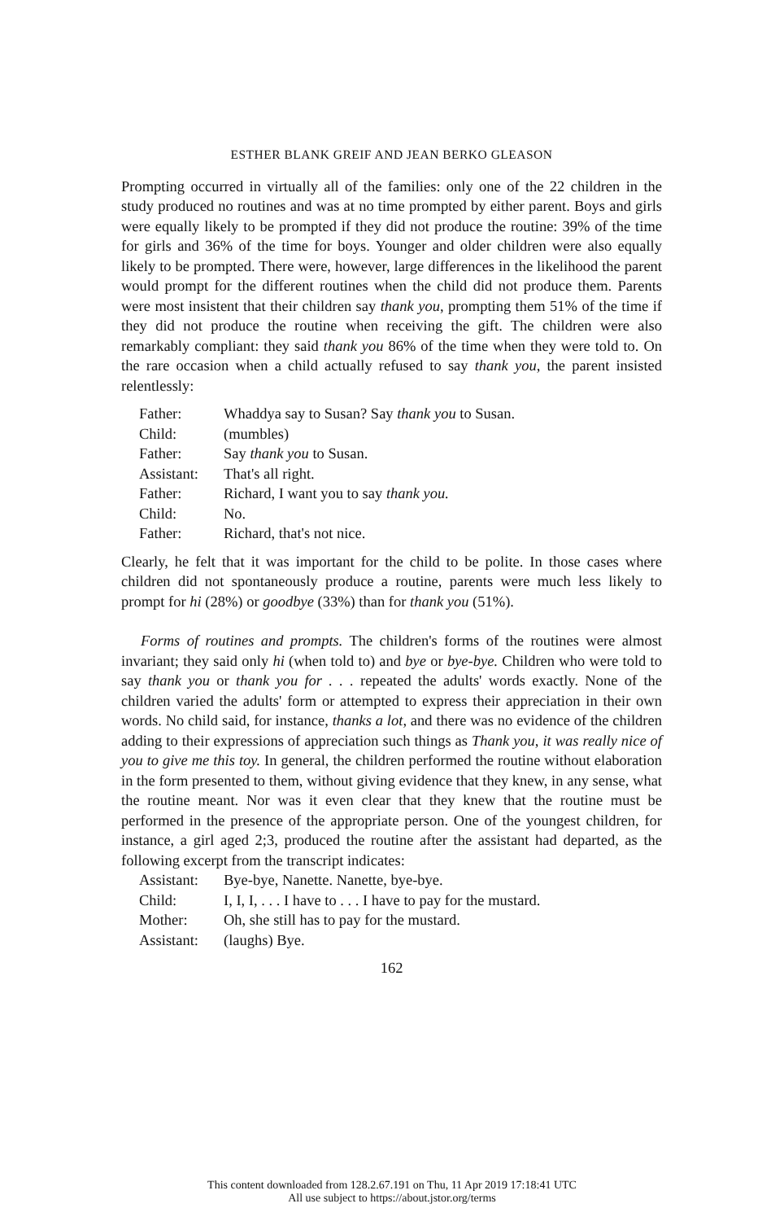ESTHER BLANK GREIF AND JEAN BERKO GLEASON
Prompting occurred in virtually all of the families: only one of the 22 children in the study produced no routines and was at no time prompted by either parent. Boys and girls were equally likely to be prompted if they did not produce the routine: 39% of the time for girls and 36% of the time for boys. Younger and older children were also equally likely to be prompted. There were, however, large differences in the likelihood the parent would prompt for the different routines when the child did not produce them. Parents were most insistent that their children say thank you, prompting them 51% of the time if they did not produce the routine when receiving the gift. The children were also remarkably compliant: they said thank you 86% of the time when they were told to. On the rare occasion when a child actually refused to say thank you, the parent insisted relentlessly:
| Father: | Whaddya say to Susan? Say thank you to Susan. |
| Child: | (mumbles) |
| Father: | Say thank you to Susan. |
| Assistant: | That's all right. |
| Father: | Richard, I want you to say thank you. |
| Child: | No. |
| Father: | Richard, that's not nice. |
Clearly, he felt that it was important for the child to be polite. In those cases where children did not spontaneously produce a routine, parents were much less likely to prompt for hi (28%) or goodbye (33%) than for thank you (51%).
Forms of routines and prompts. The children's forms of the routines were almost invariant; they said only hi (when told to) and bye or bye-bye. Children who were told to say thank you or thank you for . . . repeated the adults' words exactly. None of the children varied the adults' form or attempted to express their appreciation in their own words. No child said, for instance, thanks a lot, and there was no evidence of the children adding to their expressions of appreciation such things as Thank you, it was really nice of you to give me this toy. In general, the children performed the routine without elaboration in the form presented to them, without giving evidence that they knew, in any sense, what the routine meant. Nor was it even clear that they knew that the routine must be performed in the presence of the appropriate person. One of the youngest children, for instance, a girl aged 2;3, produced the routine after the assistant had departed, as the following excerpt from the transcript indicates:
| Assistant: | Bye-bye, Nanette. Nanette, bye-bye. |
| Child: | I, I, I, . . . I have to . . . I have to pay for the mustard. |
| Mother: | Oh, she still has to pay for the mustard. |
| Assistant: | (laughs) Bye. |
162
This content downloaded from 128.2.67.191 on Thu, 11 Apr 2019 17:18:41 UTC
All use subject to https://about.jstor.org/terms